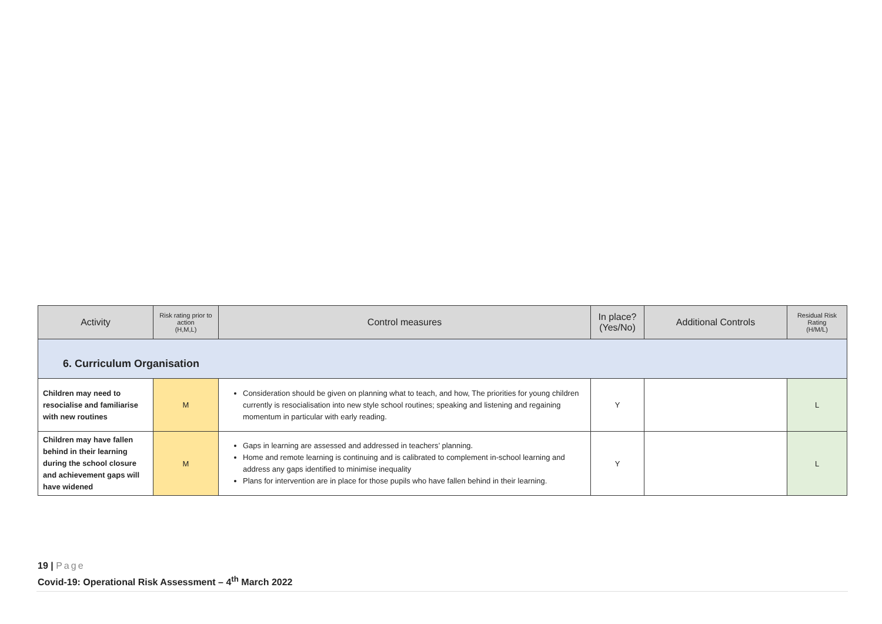| Activity | Risk rating prior to action (H,M,L) | Control measures | In place? (Yes/No) | Additional Controls | Residual Risk Rating (H/M/L) |
| --- | --- | --- | --- | --- | --- |
| 6. Curriculum Organisation | | | | | |
| Children may need to resocialise and familiarise with new routines | M | Consideration should be given on planning what to teach, and how, The priorities for young children currently is resocialisation into new style school routines; speaking and listening and regaining momentum in particular with early reading. | Y | | L |
| Children may have fallen behind in their learning during the school closure and achievement gaps will have widened | M | Gaps in learning are assessed and addressed in teachers’ planning. Home and remote learning is continuing and is calibrated to complement in-school learning and address any gaps identified to minimise inequality Plans for intervention are in place for those pupils who have fallen behind in their learning. | Y | | L |
19 | Page
Covid-19: Operational Risk Assessment – 4<sup>th</sup> March 2022